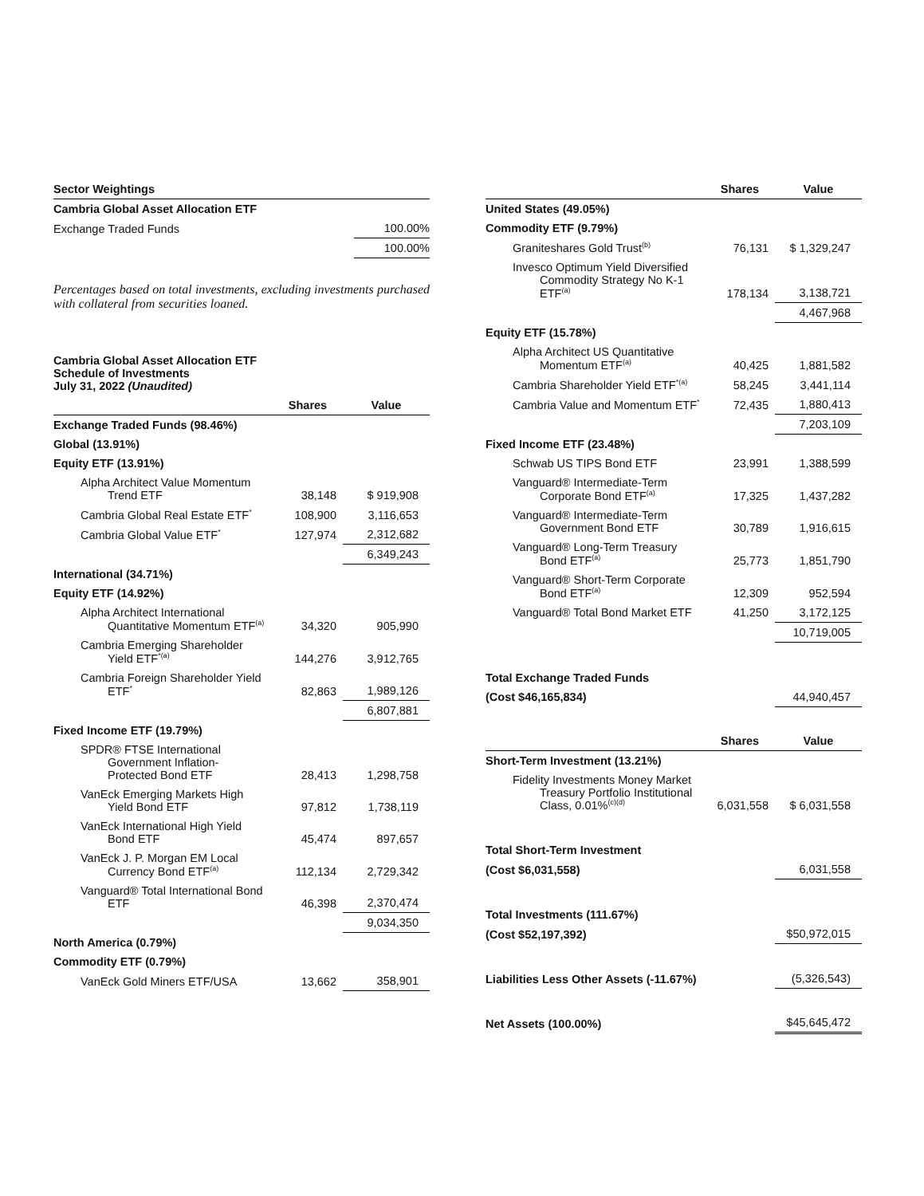| Sector Weightings | |
| Cambria Global Asset Allocation ETF | |
| Exchange Traded Funds | 100.00% |
| | 100.00% |
Percentages based on total investments, excluding investments purchased with collateral from securities loaned.
| Cambria Global Asset Allocation ETF Schedule of Investments July 31, 2022 (Unaudited) | | |
| | Shares | Value |
| Exchange Traded Funds (98.46%) | | |
| Global (13.91%) | | |
| Equity ETF (13.91%) | | |
| Alpha Architect Value Momentum Trend ETF | 38,148 | $ 919,908 |
| Cambria Global Real Estate ETF<sup>*</sup> | 108,900 | 3,116,653 |
| Cambria Global Value ETF<sup>*</sup> | 127,974 | 2,312,682 |
| | | 6,349,243 |
| International (34.71%) | | |
| Equity ETF (14.92%) | | |
| Alpha Architect International Quantitative Momentum ETF<sup>(a)</sup> | 34,320 | 905,990 |
| Cambria Emerging Shareholder Yield ETF<sup>*(a)</sup> | 144,276 | 3,912,765 |
| Cambria Foreign Shareholder Yield ETF<sup>*</sup> | 82,863 | 1,989,126 |
| | | 6,807,881 |
| Fixed Income ETF (19.79%) | | |
| SPDR® FTSE International Government Inflation- Protected Bond ETF | 28,413 | 1,298,758 |
| VanEck Emerging Markets High Yield Bond ETF | 97,812 | 1,738,119 |
| VanEck International High Yield Bond ETF | 45,474 | 897,657 |
| VanEck J. P. Morgan EM Local Currency Bond ETF<sup>(a)</sup> | 112,134 | 2,729,342 |
| Vanguard® Total International Bond ETF | 46,398 | 2,370,474 |
| | | 9,034,350 |
| North America (0.79%) | | |
| Commodity ETF (0.79%) | | |
| VanEck Gold Miners ETF/USA | 13,662 | 358,901 |
| | Shares | Value |
| --- | --- | --- |
| United States (49.05%) | | |
| Commodity ETF (9.79%) | | |
| Graniteshares Gold Trust<sup>(b)</sup> | 76,131 | $ 1,329,247 |
| Invesco Optimum Yield Diversified Commodity Strategy No K-1 ETF<sup>(a)</sup> | 178,134 | 3,138,721 |
| | | 4,467,968 |
| Equity ETF (15.78%) | | |
| Alpha Architect US Quantitative Momentum ETF<sup>(a)</sup> | 40,425 | 1,881,582 |
| Cambria Shareholder Yield ETF<sup>*(a)</sup> | 58,245 | 3,441,114 |
| Cambria Value and Momentum ETF<sup>*</sup> | 72,435 | 1,880,413 |
| | | 7,203,109 |
| Fixed Income ETF (23.48%) | | |
| Schwab US TIPS Bond ETF | 23,991 | 1,388,599 |
| Vanguard® Intermediate-Term Corporate Bond ETF<sup>(a)</sup> | 17,325 | 1,437,282 |
| Vanguard® Intermediate-Term Government Bond ETF | 30,789 | 1,916,615 |
| Vanguard® Long-Term Treasury Bond ETF<sup>(a)</sup> | 25,773 | 1,851,790 |
| Vanguard® Short-Term Corporate Bond ETF<sup>(a)</sup> | 12,309 | 952,594 |
| Vanguard® Total Bond Market ETF | 41,250 | 3,172,125 |
| | | 10,719,005 |
| Total Exchange Traded Funds | | |
| (Cost $46,165,834) | | 44,940,457 |
| | Shares | Value |
| --- | --- | --- |
| Short-Term Investment (13.21%) | | |
| Fidelity Investments Money Market Treasury Portfolio Institutional Class, 0.01%<sup>(c)(d)</sup> | 6,031,558 | $ 6,031,558 |
| Total Short-Term Investment | | |
| (Cost $6,031,558) | | 6,031,558 |
| Total Investments (111.67%) | | |
| (Cost $52,197,392) | | $50,972,015 |
| Liabilities Less Other Assets (-11.67%) | | (5,326,543) |
| Net Assets (100.00%) | | $45,645,472 |